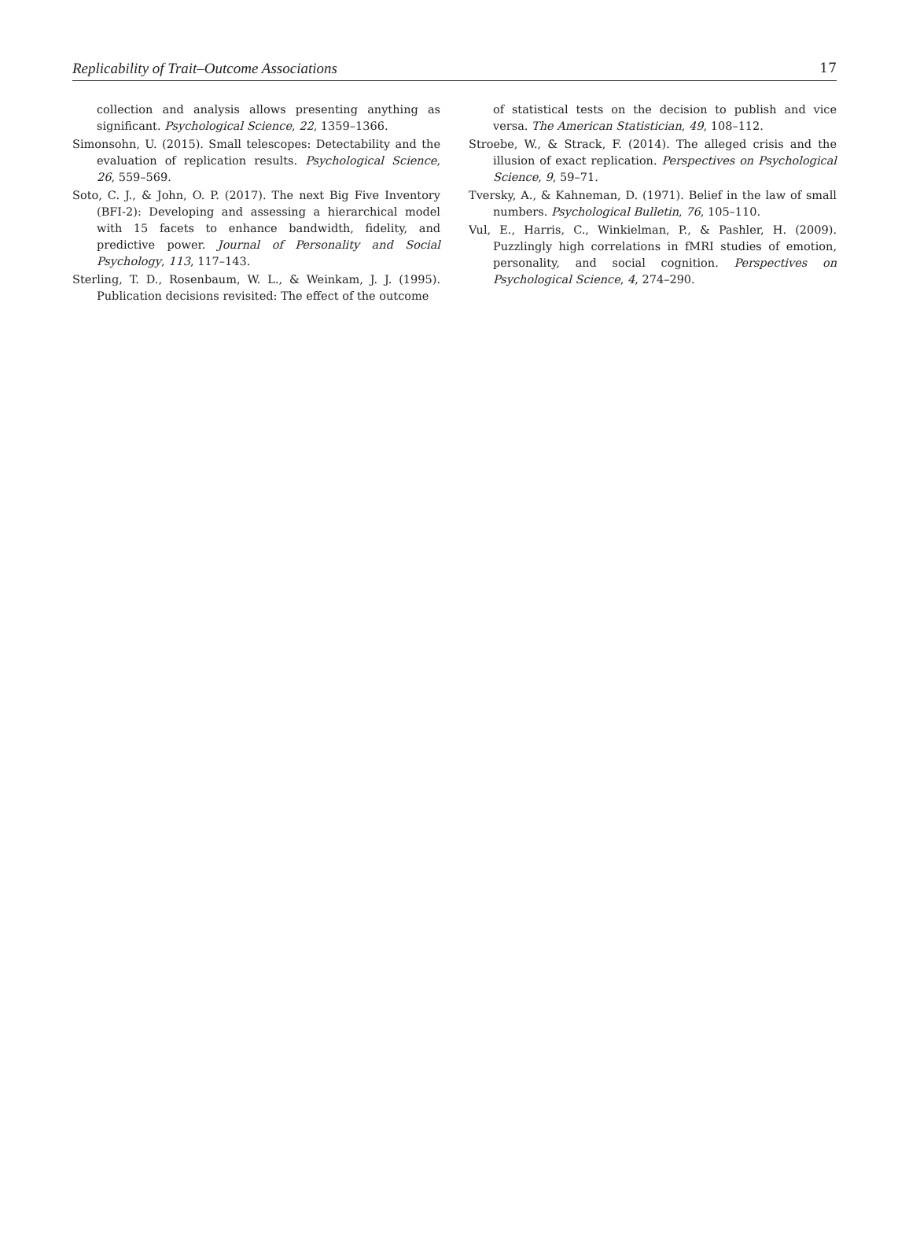Replicability of Trait–Outcome Associations 17
collection and analysis allows presenting anything as significant. Psychological Science, 22, 1359–1366.
Simonsohn, U. (2015). Small telescopes: Detectability and the evaluation of replication results. Psychological Science, 26, 559–569.
Soto, C. J., & John, O. P. (2017). The next Big Five Inventory (BFI-2): Developing and assessing a hierarchical model with 15 facets to enhance bandwidth, fidelity, and predictive power. Journal of Personality and Social Psychology, 113, 117–143.
Sterling, T. D., Rosenbaum, W. L., & Weinkam, J. J. (1995). Publication decisions revisited: The effect of the outcome
of statistical tests on the decision to publish and vice versa. The American Statistician, 49, 108–112.
Stroebe, W., & Strack, F. (2014). The alleged crisis and the illusion of exact replication. Perspectives on Psychological Science, 9, 59–71.
Tversky, A., & Kahneman, D. (1971). Belief in the law of small numbers. Psychological Bulletin, 76, 105–110.
Vul, E., Harris, C., Winkielman, P., & Pashler, H. (2009). Puzzlingly high correlations in fMRI studies of emotion, personality, and social cognition. Perspectives on Psychological Science, 4, 274–290.